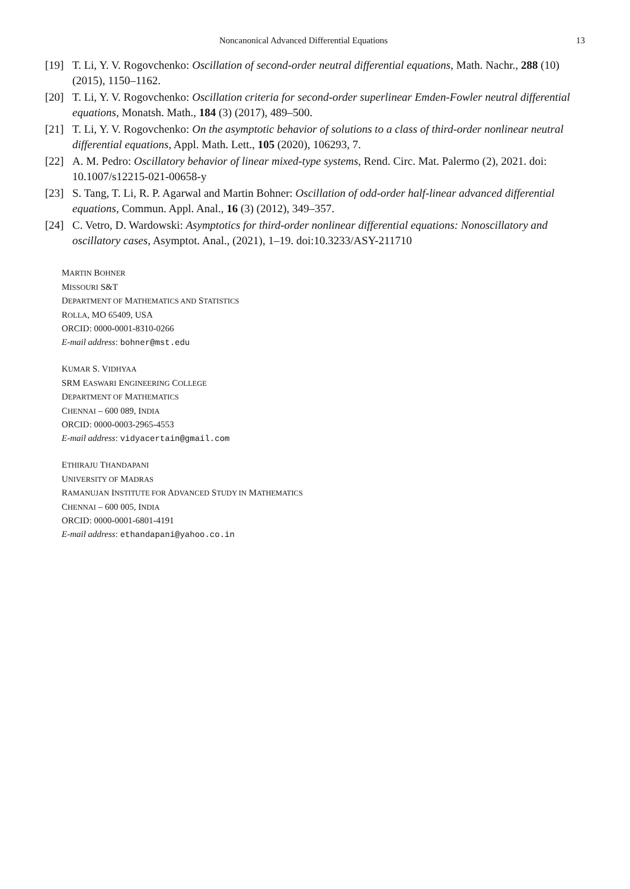Noncanonical Advanced Differential Equations 13
[19] T. Li, Y. V. Rogovchenko: Oscillation of second-order neutral differential equations, Math. Nachr., 288 (10) (2015), 1150–1162.
[20] T. Li, Y. V. Rogovchenko: Oscillation criteria for second-order superlinear Emden-Fowler neutral differential equations, Monatsh. Math., 184 (3) (2017), 489–500.
[21] T. Li, Y. V. Rogovchenko: On the asymptotic behavior of solutions to a class of third-order nonlinear neutral differential equations, Appl. Math. Lett., 105 (2020), 106293, 7.
[22] A. M. Pedro: Oscillatory behavior of linear mixed-type systems, Rend. Circ. Mat. Palermo (2), 2021. doi: 10.1007/s12215-021-00658-y
[23] S. Tang, T. Li, R. P. Agarwal and Martin Bohner: Oscillation of odd-order half-linear advanced differential equations, Commun. Appl. Anal., 16 (3) (2012), 349–357.
[24] C. Vetro, D. Wardowski: Asymptotics for third-order nonlinear differential equations: Nonoscillatory and oscillatory cases, Asymptot. Anal., (2021), 1–19. doi:10.3233/ASY-211710
MARTIN BOHNER
MISSOURI S&T
DEPARTMENT OF MATHEMATICS AND STATISTICS
ROLLA, MO 65409, USA
ORCID: 0000-0001-8310-0266
E-mail address: bohner@mst.edu
KUMAR S. VIDHYAA
SRM EASWARI ENGINEERING COLLEGE
DEPARTMENT OF MATHEMATICS
CHENNAI – 600 089, INDIA
ORCID: 0000-0003-2965-4553
E-mail address: vidyacertain@gmail.com
ETHIRAJU THANDAPANI
UNIVERSITY OF MADRAS
RAMANUJAN INSTITUTE FOR ADVANCED STUDY IN MATHEMATICS
CHENNAI – 600 005, INDIA
ORCID: 0000-0001-6801-4191
E-mail address: ethandapani@yahoo.co.in